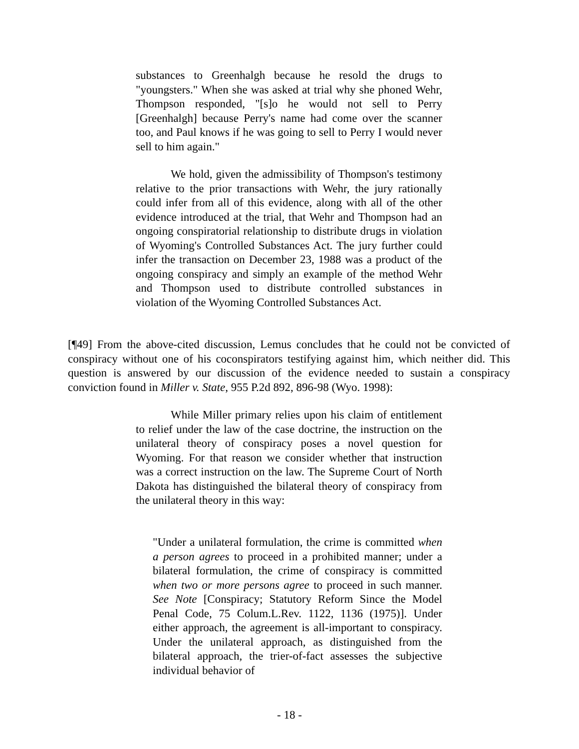substances to Greenhalgh because he resold the drugs to "youngsters." When she was asked at trial why she phoned Wehr, Thompson responded, "[s]o he would not sell to Perry [Greenhalgh] because Perry's name had come over the scanner too, and Paul knows if he was going to sell to Perry I would never sell to him again."
We hold, given the admissibility of Thompson's testimony relative to the prior transactions with Wehr, the jury rationally could infer from all of this evidence, along with all of the other evidence introduced at the trial, that Wehr and Thompson had an ongoing conspiratorial relationship to distribute drugs in violation of Wyoming's Controlled Substances Act. The jury further could infer the transaction on December 23, 1988 was a product of the ongoing conspiracy and simply an example of the method Wehr and Thompson used to distribute controlled substances in violation of the Wyoming Controlled Substances Act.
[¶49] From the above-cited discussion, Lemus concludes that he could not be convicted of conspiracy without one of his coconspirators testifying against him, which neither did. This question is answered by our discussion of the evidence needed to sustain a conspiracy conviction found in Miller v. State, 955 P.2d 892, 896-98 (Wyo. 1998):
While Miller primary relies upon his claim of entitlement to relief under the law of the case doctrine, the instruction on the unilateral theory of conspiracy poses a novel question for Wyoming. For that reason we consider whether that instruction was a correct instruction on the law. The Supreme Court of North Dakota has distinguished the bilateral theory of conspiracy from the unilateral theory in this way:
"Under a unilateral formulation, the crime is committed when a person agrees to proceed in a prohibited manner; under a bilateral formulation, the crime of conspiracy is committed when two or more persons agree to proceed in such manner. See Note [Conspiracy; Statutory Reform Since the Model Penal Code, 75 Colum.L.Rev. 1122, 1136 (1975)]. Under either approach, the agreement is all-important to conspiracy. Under the unilateral approach, as distinguished from the bilateral approach, the trier-of-fact assesses the subjective individual behavior of
- 18 -